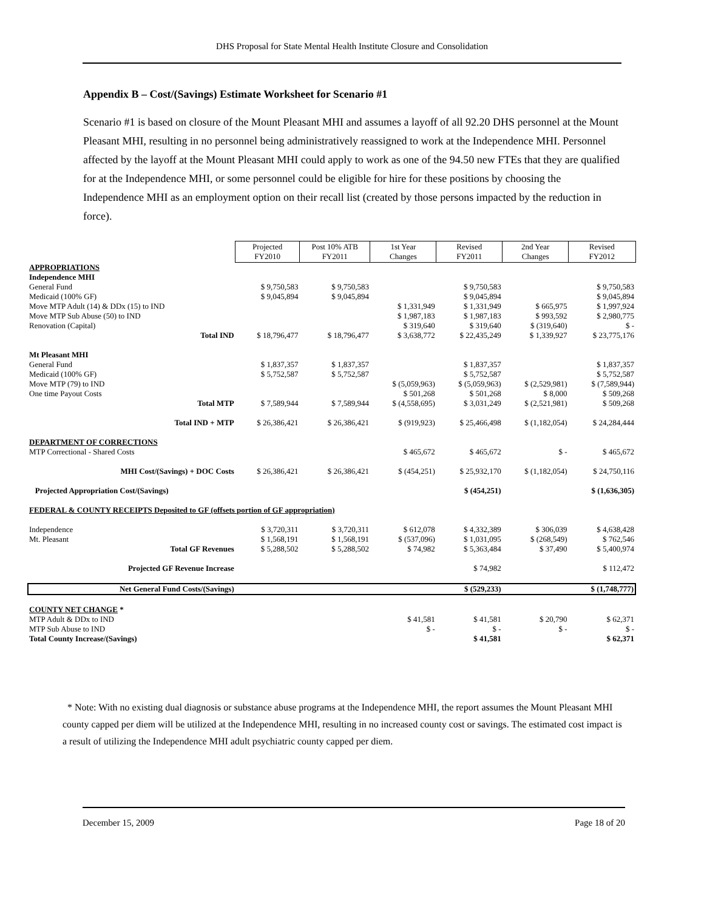DHS Proposal for State Mental Health Institute Closure and Consolidation
Appendix B – Cost/(Savings) Estimate Worksheet for Scenario #1
Scenario #1 is based on closure of the Mount Pleasant MHI and assumes a layoff of all 92.20 DHS personnel at the Mount Pleasant MHI, resulting in no personnel being administratively reassigned to work at the Independence MHI. Personnel affected by the layoff at the Mount Pleasant MHI could apply to work as one of the 94.50 new FTEs that they are qualified for at the Independence MHI, or some personnel could be eligible for hire for these positions by choosing the Independence MHI as an employment option on their recall list (created by those persons impacted by the reduction in force).
| | Projected FY2010 | Post 10% ATB FY2011 | 1st Year Changes | Revised FY2011 | 2nd Year Changes | Revised FY2012 |
| APPROPRIATIONS | | | | | | |
| Independence MHI | | | | | | |
| General Fund | $ 9,750,583 | $ 9,750,583 | | $ 9,750,583 | | $ 9,750,583 |
| Medicaid (100% GF) | $ 9,045,894 | $ 9,045,894 | | $ 9,045,894 | | $ 9,045,894 |
| Move MTP Adult (14) & DDx (15) to IND | | | $ 1,331,949 | $ 1,331,949 | $ 665,975 | $ 1,997,924 |
| Move MTP Sub Abuse (50) to IND | | | $ 1,987,183 | $ 1,987,183 | $ 993,592 | $ 2,980,775 |
| Renovation (Capital) | | | $ 319,640 | $ 319,640 | $ (319,640) | $ - |
| Total IND | $ 18,796,477 | $ 18,796,477 | $ 3,638,772 | $ 22,435,249 | $ 1,339,927 | $ 23,775,176 |
| Mt Pleasant MHI | | | | | | |
| General Fund | $ 1,837,357 | $ 1,837,357 | | $ 1,837,357 | | $ 1,837,357 |
| Medicaid (100% GF) | $ 5,752,587 | $ 5,752,587 | | $ 5,752,587 | | $ 5,752,587 |
| Move MTP (79) to IND | | | $ (5,059,963) | $ (5,059,963) | $ (2,529,981) | $ (7,589,944) |
| One time Payout Costs | | | $ 501,268 | $ 501,268 | $ 8,000 | $ 509,268 |
| Total MTP | $ 7,589,944 | $ 7,589,944 | $ (4,558,695) | $ 3,031,249 | $ (2,521,981) | $ 509,268 |
| Total IND + MTP | $ 26,386,421 | $ 26,386,421 | $ (919,923) | $ 25,466,498 | $ (1,182,054) | $ 24,284,444 |
| DEPARTMENT OF CORRECTIONS | | | | | | |
| MTP Correctional - Shared Costs | | | $ 465,672 | $ 465,672 | $ - | $ 465,672 |
| MHI Cost/(Savings) + DOC Costs | $ 26,386,421 | $ 26,386,421 | $ (454,251) | $ 25,932,170 | $ (1,182,054) | $ 24,750,116 |
| Projected Appropriation Cost/(Savings) | | | | $ (454,251) | | $ (1,636,305) |
| FEDERAL & COUNTY RECEIPTS Deposited to GF (offsets portion of GF appropriation) | | | | | | |
| Independence | $ 3,720,311 | $ 3,720,311 | $ 612,078 | $ 4,332,389 | $ 306,039 | $ 4,638,428 |
| Mt. Pleasant | $ 1,568,191 | $ 1,568,191 | $ (537,096) | $ 1,031,095 | $ (268,549) | $ 762,546 |
| Total GF Revenues | $ 5,288,502 | $ 5,288,502 | $ 74,982 | $ 5,363,484 | $ 37,490 | $ 5,400,974 |
| Projected GF Revenue Increase | | | | $ 74,982 | | $ 112,472 |
| Net General Fund Costs/(Savings) | | | | $ (529,233) | | $ (1,748,777) |
| COUNTY NET CHANGE * | | | | | | |
| MTP Adult & DDx to IND | | | $ 41,581 | $ 41,581 | $ 20,790 | $ 62,371 |
| MTP Sub Abuse to IND | | | $ - | $ - | $ - | $ - |
| Total County Increase/(Savings) | | | | $ 41,581 | | $ 62,371 |
* Note: With no existing dual diagnosis or substance abuse programs at the Independence MHI, the report assumes the Mount Pleasant MHI county capped per diem will be utilized at the Independence MHI, resulting in no increased county cost or savings. The estimated cost impact is a result of utilizing the Independence MHI adult psychiatric county capped per diem.
December 15, 2009 Page 18 of 20